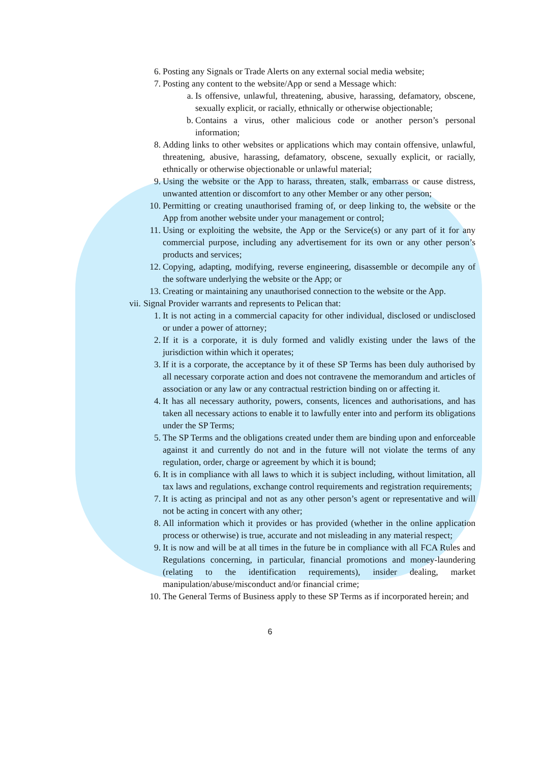6. Posting any Signals or Trade Alerts on any external social media website;
7. Posting any content to the website/App or send a Message which:
a. Is offensive, unlawful, threatening, abusive, harassing, defamatory, obscene, sexually explicit, or racially, ethnically or otherwise objectionable;
b. Contains a virus, other malicious code or another person’s personal information;
8. Adding links to other websites or applications which may contain offensive, unlawful, threatening, abusive, harassing, defamatory, obscene, sexually explicit, or racially, ethnically or otherwise objectionable or unlawful material;
9. Using the website or the App to harass, threaten, stalk, embarrass or cause distress, unwanted attention or discomfort to any other Member or any other person;
10. Permitting or creating unauthorised framing of, or deep linking to, the website or the App from another website under your management or control;
11. Using or exploiting the website, the App or the Service(s) or any part of it for any commercial purpose, including any advertisement for its own or any other person’s products and services;
12. Copying, adapting, modifying, reverse engineering, disassemble or decompile any of the software underlying the website or the App; or
13. Creating or maintaining any unauthorised connection to the website or the App.
vii. Signal Provider warrants and represents to Pelican that:
1. It is not acting in a commercial capacity for other individual, disclosed or undisclosed or under a power of attorney;
2. If it is a corporate, it is duly formed and validly existing under the laws of the jurisdiction within which it operates;
3. If it is a corporate, the acceptance by it of these SP Terms has been duly authorised by all necessary corporate action and does not contravene the memorandum and articles of association or any law or any contractual restriction binding on or affecting it.
4. It has all necessary authority, powers, consents, licences and authorisations, and has taken all necessary actions to enable it to lawfully enter into and perform its obligations under the SP Terms;
5. The SP Terms and the obligations created under them are binding upon and enforceable against it and currently do not and in the future will not violate the terms of any regulation, order, charge or agreement by which it is bound;
6. It is in compliance with all laws to which it is subject including, without limitation, all tax laws and regulations, exchange control requirements and registration requirements;
7. It is acting as principal and not as any other person’s agent or representative and will not be acting in concert with any other;
8. All information which it provides or has provided (whether in the online application process or otherwise) is true, accurate and not misleading in any material respect;
9. It is now and will be at all times in the future be in compliance with all FCA Rules and Regulations concerning, in particular, financial promotions and money-laundering (relating to the identification requirements), insider dealing, market manipulation/abuse/misconduct and/or financial crime;
10. The General Terms of Business apply to these SP Terms as if incorporated herein; and
6